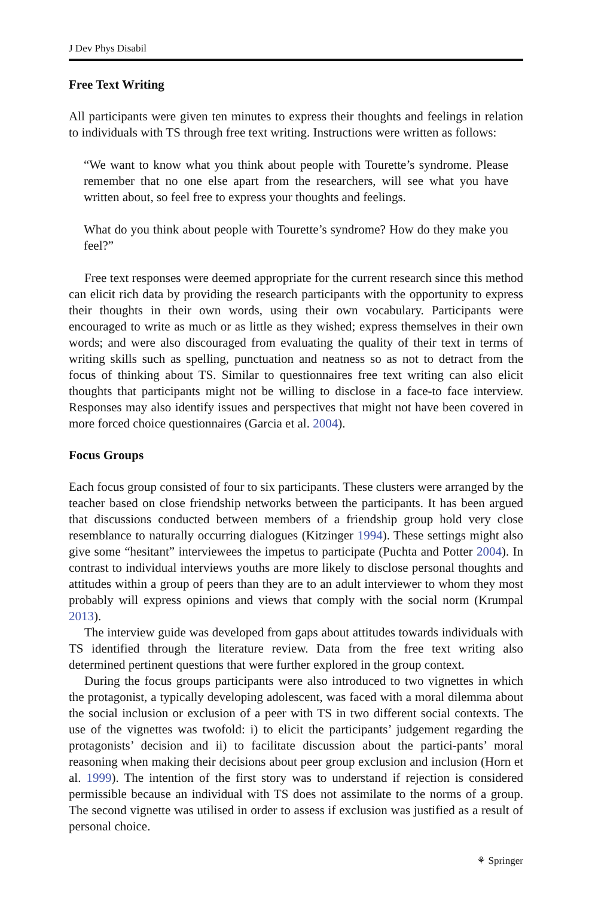J Dev Phys Disabil
Free Text Writing
All participants were given ten minutes to express their thoughts and feelings in relation to individuals with TS through free text writing. Instructions were written as follows:
“We want to know what you think about people with Tourette’s syndrome. Please remember that no one else apart from the researchers, will see what you have written about, so feel free to express your thoughts and feelings.
What do you think about people with Tourette’s syndrome? How do they make you feel?”
Free text responses were deemed appropriate for the current research since this method can elicit rich data by providing the research participants with the opportunity to express their thoughts in their own words, using their own vocabulary. Participants were encouraged to write as much or as little as they wished; express themselves in their own words; and were also discouraged from evaluating the quality of their text in terms of writing skills such as spelling, punctuation and neatness so as not to detract from the focus of thinking about TS. Similar to questionnaires free text writing can also elicit thoughts that participants might not be willing to disclose in a face-to face interview. Responses may also identify issues and perspectives that might not have been covered in more forced choice questionnaires (Garcia et al. 2004).
Focus Groups
Each focus group consisted of four to six participants. These clusters were arranged by the teacher based on close friendship networks between the participants. It has been argued that discussions conducted between members of a friendship group hold very close resemblance to naturally occurring dialogues (Kitzinger 1994). These settings might also give some “hesitant” interviewees the impetus to participate (Puchta and Potter 2004). In contrast to individual interviews youths are more likely to disclose personal thoughts and attitudes within a group of peers than they are to an adult interviewer to whom they most probably will express opinions and views that comply with the social norm (Krumpal 2013).
The interview guide was developed from gaps about attitudes towards individuals with TS identified through the literature review. Data from the free text writing also determined pertinent questions that were further explored in the group context.
During the focus groups participants were also introduced to two vignettes in which the protagonist, a typically developing adolescent, was faced with a moral dilemma about the social inclusion or exclusion of a peer with TS in two different social contexts. The use of the vignettes was twofold: i) to elicit the participants’ judgement regarding the protagonists’ decision and ii) to facilitate discussion about the partici-pants’ moral reasoning when making their decisions about peer group exclusion and inclusion (Horn et al. 1999). The intention of the first story was to understand if rejection is considered permissible because an individual with TS does not assimilate to the norms of a group. The second vignette was utilised in order to assess if exclusion was justified as a result of personal choice.
⚘ Springer